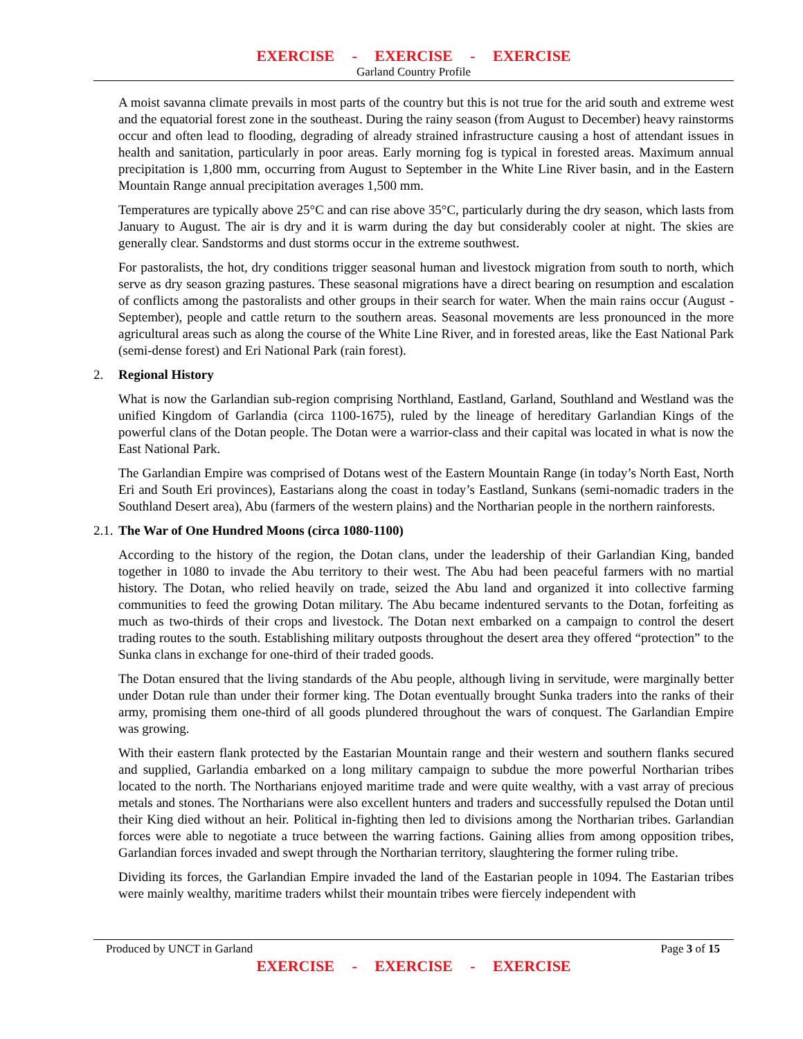EXERCISE - EXERCISE - EXERCISE
Garland Country Profile
A moist savanna climate prevails in most parts of the country but this is not true for the arid south and extreme west and the equatorial forest zone in the southeast. During the rainy season (from August to December) heavy rainstorms occur and often lead to flooding, degrading of already strained infrastructure causing a host of attendant issues in health and sanitation, particularly in poor areas. Early morning fog is typical in forested areas. Maximum annual precipitation is 1,800 mm, occurring from August to September in the White Line River basin, and in the Eastern Mountain Range annual precipitation averages 1,500 mm.
Temperatures are typically above 25°C and can rise above 35°C, particularly during the dry season, which lasts from January to August. The air is dry and it is warm during the day but considerably cooler at night. The skies are generally clear. Sandstorms and dust storms occur in the extreme southwest.
For pastoralists, the hot, dry conditions trigger seasonal human and livestock migration from south to north, which serve as dry season grazing pastures. These seasonal migrations have a direct bearing on resumption and escalation of conflicts among the pastoralists and other groups in their search for water. When the main rains occur (August - September), people and cattle return to the southern areas. Seasonal movements are less pronounced in the more agricultural areas such as along the course of the White Line River, and in forested areas, like the East National Park (semi-dense forest) and Eri National Park (rain forest).
2. Regional History
What is now the Garlandian sub-region comprising Northland, Eastland, Garland, Southland and Westland was the unified Kingdom of Garlandia (circa 1100-1675), ruled by the lineage of hereditary Garlandian Kings of the powerful clans of the Dotan people. The Dotan were a warrior-class and their capital was located in what is now the East National Park.
The Garlandian Empire was comprised of Dotans west of the Eastern Mountain Range (in today’s North East, North Eri and South Eri provinces), Eastarians along the coast in today’s Eastland, Sunkans (semi-nomadic traders in the Southland Desert area), Abu (farmers of the western plains) and the Northarian people in the northern rainforests.
2.1. The War of One Hundred Moons (circa 1080-1100)
According to the history of the region, the Dotan clans, under the leadership of their Garlandian King, banded together in 1080 to invade the Abu territory to their west. The Abu had been peaceful farmers with no martial history. The Dotan, who relied heavily on trade, seized the Abu land and organized it into collective farming communities to feed the growing Dotan military. The Abu became indentured servants to the Dotan, forfeiting as much as two-thirds of their crops and livestock. The Dotan next embarked on a campaign to control the desert trading routes to the south. Establishing military outposts throughout the desert area they offered “protection” to the Sunka clans in exchange for one-third of their traded goods.
The Dotan ensured that the living standards of the Abu people, although living in servitude, were marginally better under Dotan rule than under their former king. The Dotan eventually brought Sunka traders into the ranks of their army, promising them one-third of all goods plundered throughout the wars of conquest. The Garlandian Empire was growing.
With their eastern flank protected by the Eastarian Mountain range and their western and southern flanks secured and supplied, Garlandia embarked on a long military campaign to subdue the more powerful Northarian tribes located to the north. The Northarians enjoyed maritime trade and were quite wealthy, with a vast array of precious metals and stones. The Northarians were also excellent hunters and traders and successfully repulsed the Dotan until their King died without an heir. Political in-fighting then led to divisions among the Northarian tribes. Garlandian forces were able to negotiate a truce between the warring factions. Gaining allies from among opposition tribes, Garlandian forces invaded and swept through the Northarian territory, slaughtering the former ruling tribe.
Dividing its forces, the Garlandian Empire invaded the land of the Eastarian people in 1094. The Eastarian tribes were mainly wealthy, maritime traders whilst their mountain tribes were fiercely independent with
Produced by UNCT in Garland Page 3 of 15
EXERCISE - EXERCISE - EXERCISE